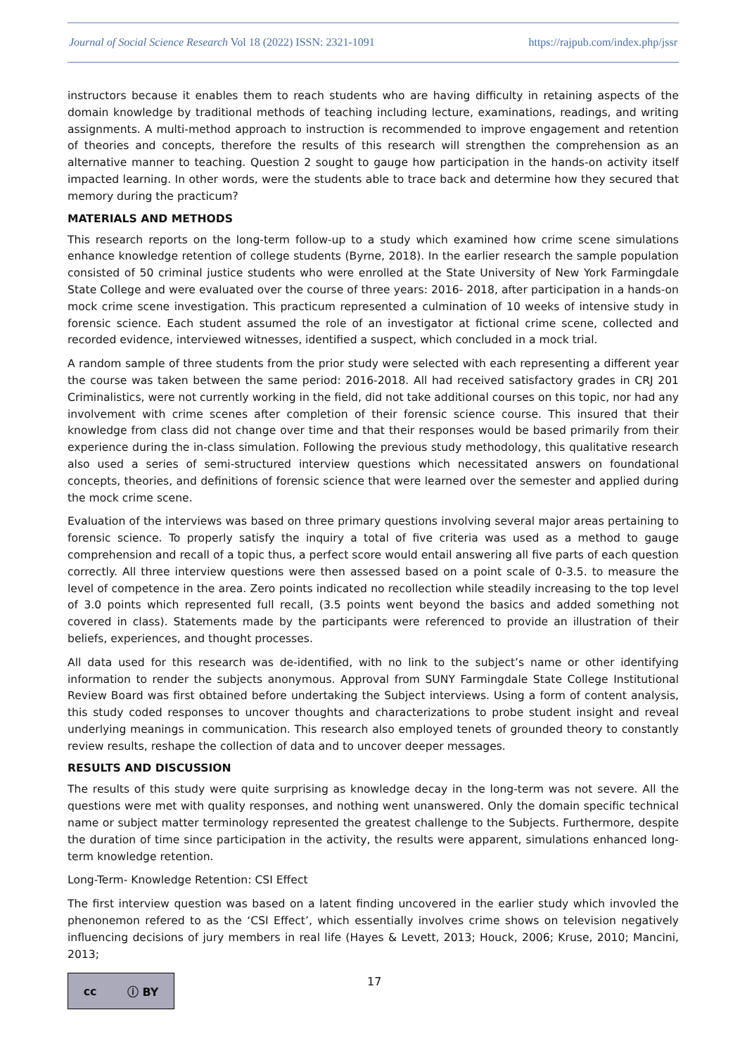Journal of Social Science Research Vol 18 (2022) ISSN: 2321-1091 https://rajpub.com/index.php/jssr
instructors because it enables them to reach students who are having difficulty in retaining aspects of the domain knowledge by traditional methods of teaching including lecture, examinations, readings, and writing assignments. A multi-method approach to instruction is recommended to improve engagement and retention of theories and concepts, therefore the results of this research will strengthen the comprehension as an alternative manner to teaching. Question 2 sought to gauge how participation in the hands-on activity itself impacted learning. In other words, were the students able to trace back and determine how they secured that memory during the practicum?
MATERIALS AND METHODS
This research reports on the long-term follow-up to a study which examined how crime scene simulations enhance knowledge retention of college students (Byrne, 2018). In the earlier research the sample population consisted of 50 criminal justice students who were enrolled at the State University of New York Farmingdale State College and were evaluated over the course of three years: 2016- 2018, after participation in a hands-on mock crime scene investigation. This practicum represented a culmination of 10 weeks of intensive study in forensic science. Each student assumed the role of an investigator at fictional crime scene, collected and recorded evidence, interviewed witnesses, identified a suspect, which concluded in a mock trial.
A random sample of three students from the prior study were selected with each representing a different year the course was taken between the same period: 2016-2018. All had received satisfactory grades in CRJ 201 Criminalistics, were not currently working in the field, did not take additional courses on this topic, nor had any involvement with crime scenes after completion of their forensic science course. This insured that their knowledge from class did not change over time and that their responses would be based primarily from their experience during the in-class simulation. Following the previous study methodology, this qualitative research also used a series of semi-structured interview questions which necessitated answers on foundational concepts, theories, and definitions of forensic science that were learned over the semester and applied during the mock crime scene.
Evaluation of the interviews was based on three primary questions involving several major areas pertaining to forensic science. To properly satisfy the inquiry a total of five criteria was used as a method to gauge comprehension and recall of a topic thus, a perfect score would entail answering all five parts of each question correctly. All three interview questions were then assessed based on a point scale of 0-3.5. to measure the level of competence in the area. Zero points indicated no recollection while steadily increasing to the top level of 3.0 points which represented full recall, (3.5 points went beyond the basics and added something not covered in class). Statements made by the participants were referenced to provide an illustration of their beliefs, experiences, and thought processes.
All data used for this research was de-identified, with no link to the subject’s name or other identifying information to render the subjects anonymous. Approval from SUNY Farmingdale State College Institutional Review Board was first obtained before undertaking the Subject interviews. Using a form of content analysis, this study coded responses to uncover thoughts and characterizations to probe student insight and reveal underlying meanings in communication. This research also employed tenets of grounded theory to constantly review results, reshape the collection of data and to uncover deeper messages.
RESULTS AND DISCUSSION
The results of this study were quite surprising as knowledge decay in the long-term was not severe. All the questions were met with quality responses, and nothing went unanswered. Only the domain specific technical name or subject matter terminology represented the greatest challenge to the Subjects. Furthermore, despite the duration of time since participation in the activity, the results were apparent, simulations enhanced long-term knowledge retention.
Long-Term- Knowledge Retention: CSI Effect
The first interview question was based on a latent finding uncovered in the earlier study which invovled the phenonemon refered to as the ‘CSI Effect’, which essentially involves crime shows on television negatively influencing decisions of jury members in real life (Hayes & Levett, 2013; Houck, 2006; Kruse, 2010; Mancini, 2013;
cc ⓘ BY
17